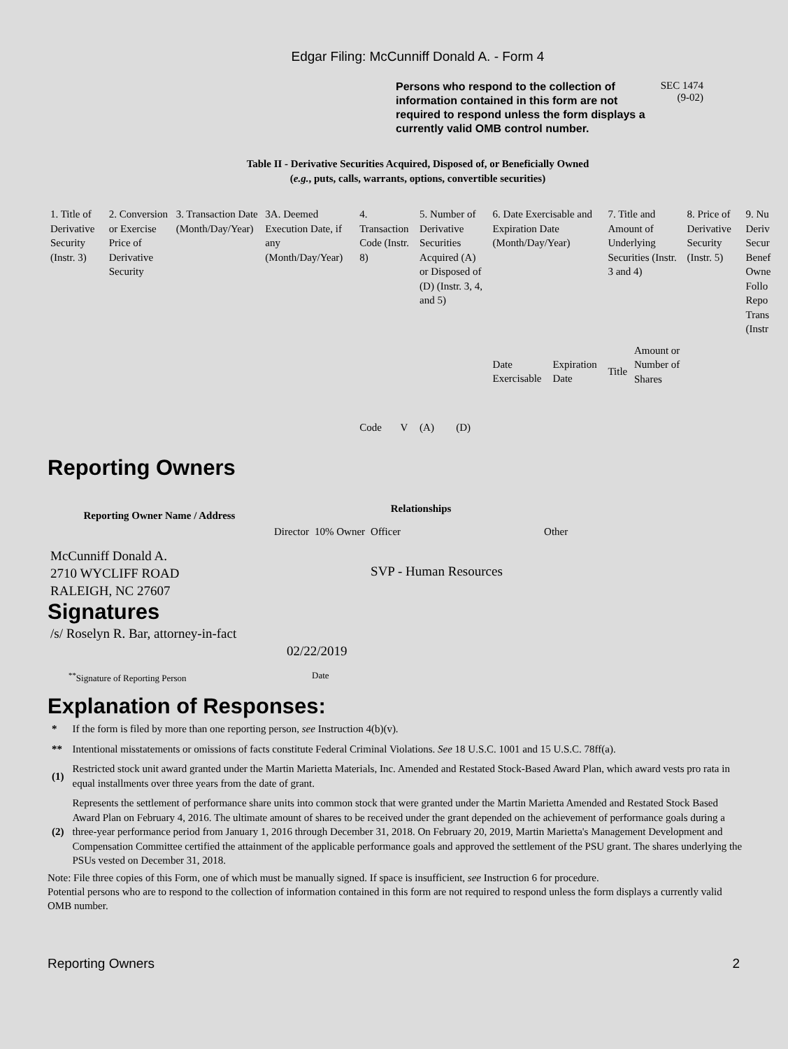Edgar Filing: McCunniff Donald A. - Form 4
Persons who respond to the collection of information contained in this form are not required to respond unless the form displays a currently valid OMB control number.
SEC 1474
(9-02)
Table II - Derivative Securities Acquired, Disposed of, or Beneficially Owned
(e.g., puts, calls, warrants, options, convertible securities)
| 1. Title of Derivative Security (Instr. 3) | 2. Conversion or Exercise Price of Derivative Security | 3. Transaction Date (Month/Day/Year) | 3A. Deemed Execution Date, if any (Month/Day/Year) | 4. Transaction Code (Instr. 8) | | 5. Number of Derivative Securities Acquired (A) or Disposed of (D) (Instr. 3, 4, and 5) | | 6. Date Exercisable and Expiration Date (Month/Day/Year) | | 7. Title and Amount of Underlying Securities (Instr. 3 and 4) | | 8. Price of Derivative Security (Instr. 5) | 9. Nu Deriv Secur Benef Owne Follo Repo Trans (Instr |
| | | | | Code | V | (A) | (D) | Date Exercisable | Expiration Date | Title | Amount or Number of Shares | | |
Reporting Owners
| Reporting Owner Name / Address | Relationships | | | |
| --- | --- | --- | --- | --- |
| | Director | 10% Owner | Officer | Other |
| McCunniff Donald A. 2710 WYCLIFF ROAD RALEIGH, NC 27607 | | | SVP - Human Resources | |
Signatures
| /s/ Roselyn R. Bar, attorney-in-fact | 02/22/2019 |
| <sup>**</sup> Signature of Reporting Person | Date |
Explanation of Responses:
| * | If the form is filed by more than one reporting person, see Instruction 4(b)(v). |
| ** | Intentional misstatements or omissions of facts constitute Federal Criminal Violations. See 18 U.S.C. 1001 and 15 U.S.C. 78ff(a). |
| (1) | Restricted stock unit award granted under the Martin Marietta Materials, Inc. Amended and Restated Stock-Based Award Plan, which award vests pro rata in equal installments over three years from the date of grant. |
| (2) | Represents the settlement of performance share units into common stock that were granted under the Martin Marietta Amended and Restated Stock Based Award Plan on February 4, 2016. The ultimate amount of shares to be received under the grant depended on the achievement of performance goals during a three-year performance period from January 1, 2016 through December 31, 2018. On February 20, 2019, Martin Marietta's Management Development and Compensation Committee certified the attainment of the applicable performance goals and approved the settlement of the PSU grant. The shares underlying the PSUs vested on December 31, 2018. |
Note: File three copies of this Form, one of which must be manually signed. If space is insufficient, see Instruction 6 for procedure.
Potential persons who are to respond to the collection of information contained in this form are not required to respond unless the form displays a currently valid OMB number.
Reporting Owners 2